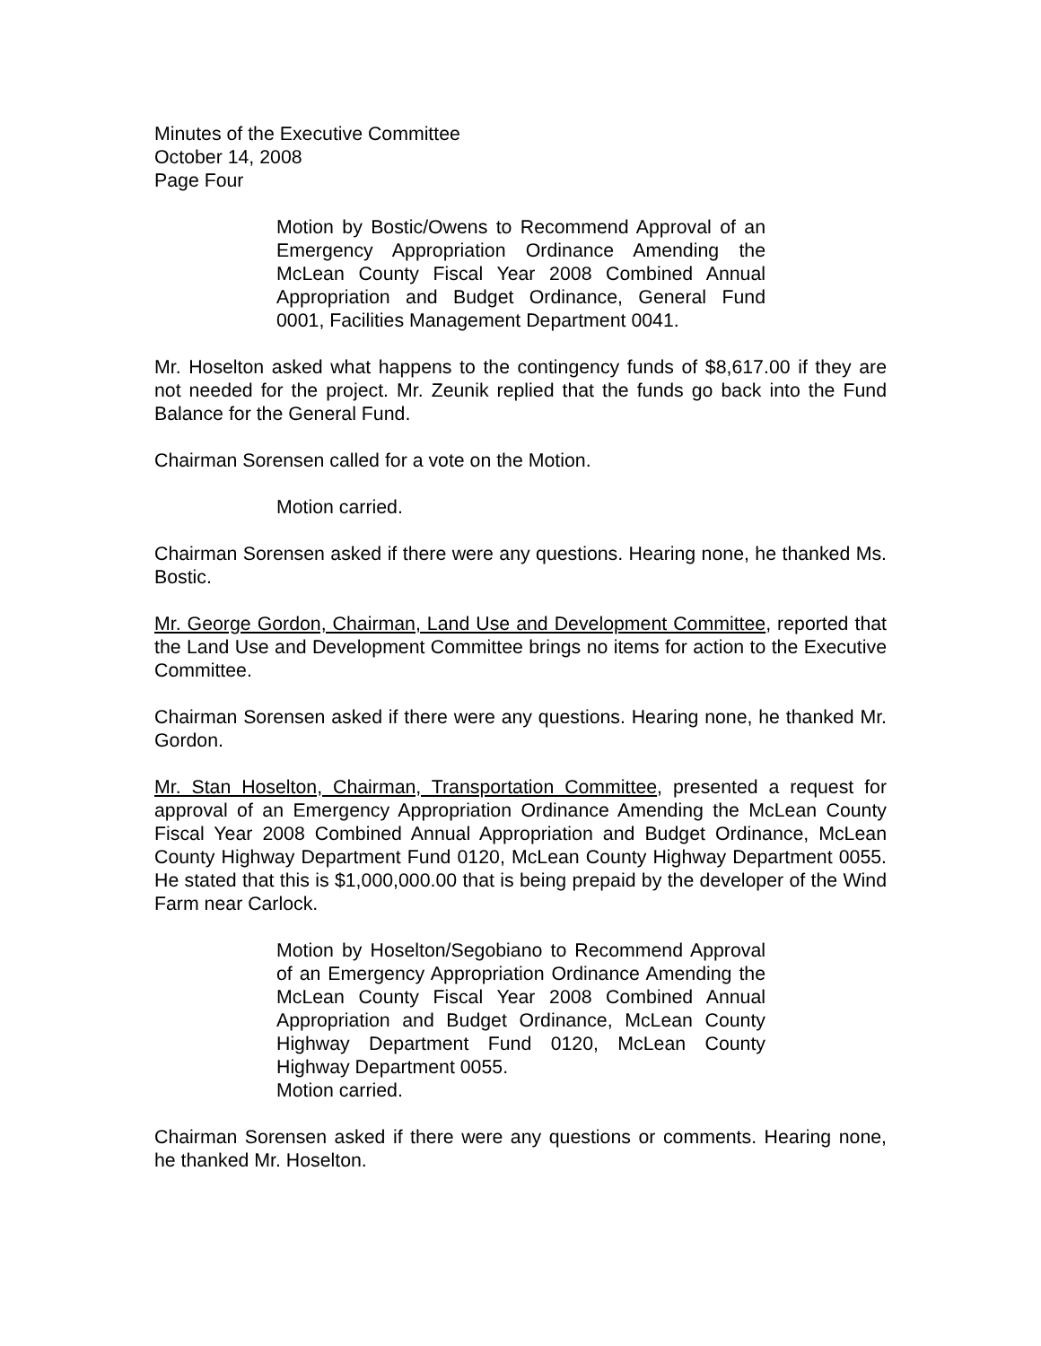Minutes of the Executive Committee
October 14, 2008
Page Four
Motion by Bostic/Owens to Recommend Approval of an Emergency Appropriation Ordinance Amending the McLean County Fiscal Year 2008 Combined Annual Appropriation and Budget Ordinance, General Fund 0001, Facilities Management Department 0041.
Mr. Hoselton asked what happens to the contingency funds of $8,617.00 if they are not needed for the project. Mr. Zeunik replied that the funds go back into the Fund Balance for the General Fund.
Chairman Sorensen called for a vote on the Motion.
Motion carried.
Chairman Sorensen asked if there were any questions. Hearing none, he thanked Ms. Bostic.
Mr. George Gordon, Chairman, Land Use and Development Committee, reported that the Land Use and Development Committee brings no items for action to the Executive Committee.
Chairman Sorensen asked if there were any questions. Hearing none, he thanked Mr. Gordon.
Mr. Stan Hoselton, Chairman, Transportation Committee, presented a request for approval of an Emergency Appropriation Ordinance Amending the McLean County Fiscal Year 2008 Combined Annual Appropriation and Budget Ordinance, McLean County Highway Department Fund 0120, McLean County Highway Department 0055. He stated that this is $1,000,000.00 that is being prepaid by the developer of the Wind Farm near Carlock.
Motion by Hoselton/Segobiano to Recommend Approval of an Emergency Appropriation Ordinance Amending the McLean County Fiscal Year 2008 Combined Annual Appropriation and Budget Ordinance, McLean County Highway Department Fund 0120, McLean County Highway Department 0055.
Motion carried.
Chairman Sorensen asked if there were any questions or comments. Hearing none, he thanked Mr. Hoselton.